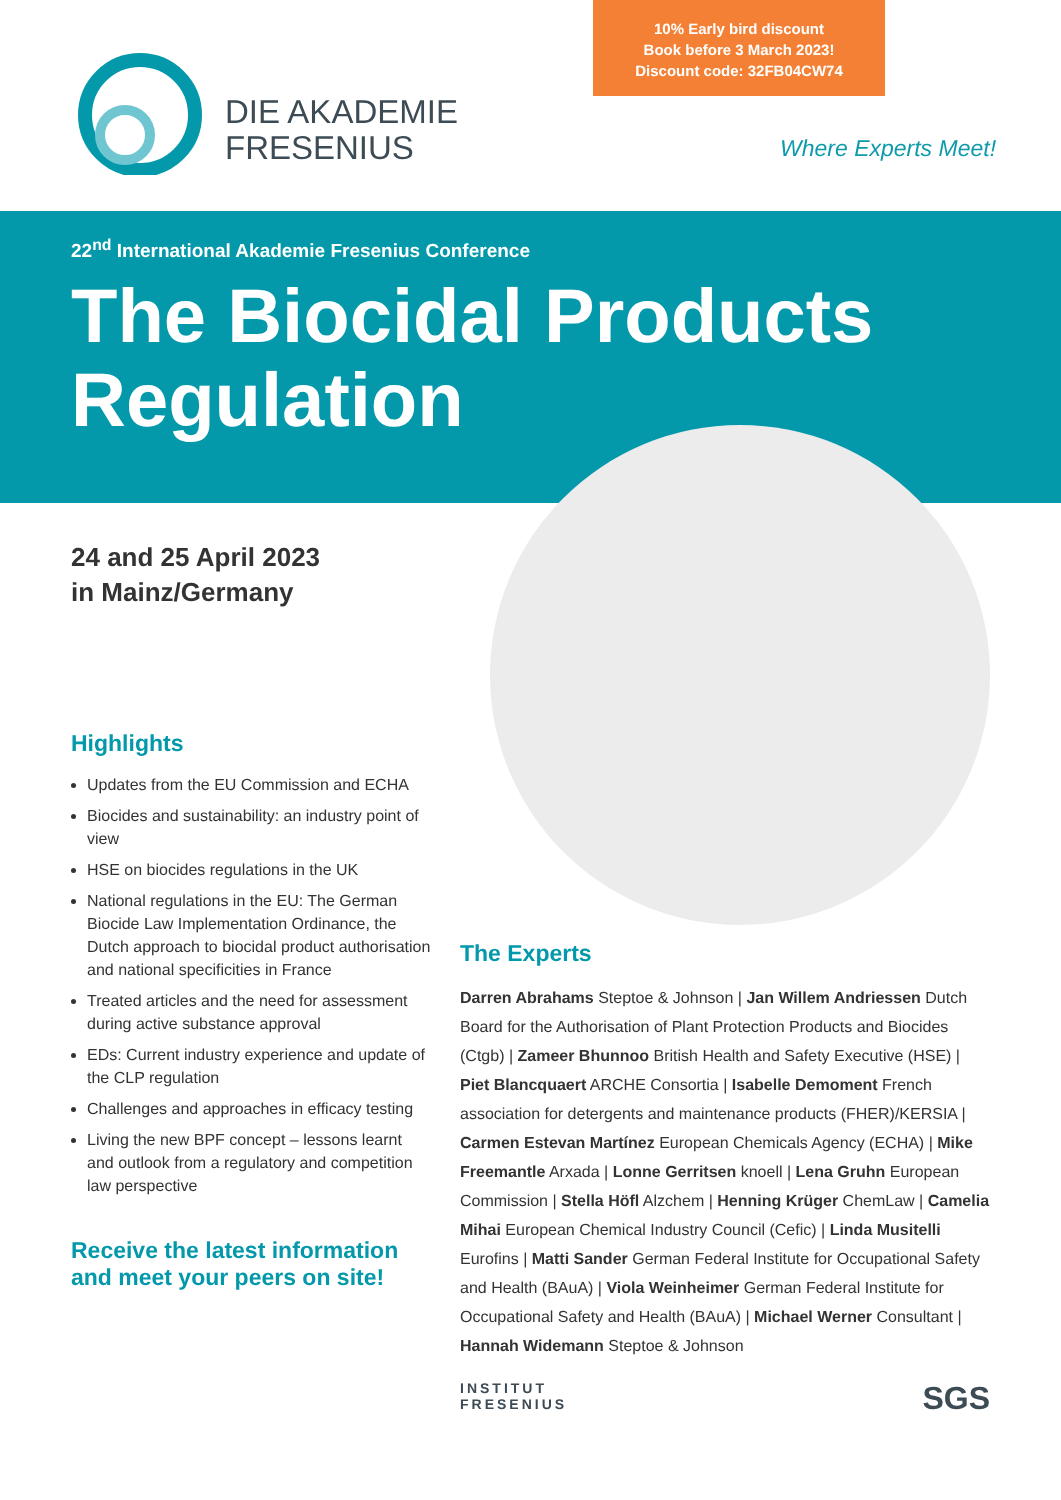10% Early bird discount
Book before 3 March 2023!
Discount code: 32FB04CW74
DIE AKADEMIE
FRESENIUS
Where Experts Meet!
22<sup>nd</sup> International Akademie Fresenius Conference
The Biocidal Products
Regulation
24 and 25 April 2023
in Mainz/Germany
Highlights
Updates from the EU Commission and ECHA
Biocides and sustainability: an industry point of view
HSE on biocides regulations in the UK
National regulations in the EU: The German Biocide Law Implementation Ordinance, the Dutch approach to biocidal product authorisation and national specificities in France
Treated articles and the need for assessment during active substance approval
EDs: Current industry experience and update of the CLP regulation
Challenges and approaches in efficacy testing
Living the new BPF concept – lessons learnt and outlook from a regulatory and competition law perspective
Receive the latest information and meet your peers on site!
The Experts
Darren Abrahams Steptoe & Johnson | Jan Willem Andriessen Dutch Board for the Authorisation of Plant Protection Products and Biocides (Ctgb) | Zameer Bhunnoo British Health and Safety Executive (HSE) | Piet Blancquaert ARCHE Consortia | Isabelle Demoment French association for detergents and maintenance products (FHER)/KERSIA | Carmen Estevan Martínez European Chemicals Agency (ECHA) | Mike Freemantle Arxada | Lonne Gerritsen knoell | Lena Gruhn European Commission | Stella Höfl Alzchem | Henning Krüger ChemLaw | Camelia Mihai European Chemical Industry Council (Cefic) | Linda Musitelli Eurofins | Matti Sander German Federal Institute for Occupational Safety and Health (BAuA) | Viola Weinheimer German Federal Institute for Occupational Safety and Health (BAuA) | Michael Werner Consultant | Hannah Widemann Steptoe & Johnson
INSTITUT
FRESENIUS
SGS